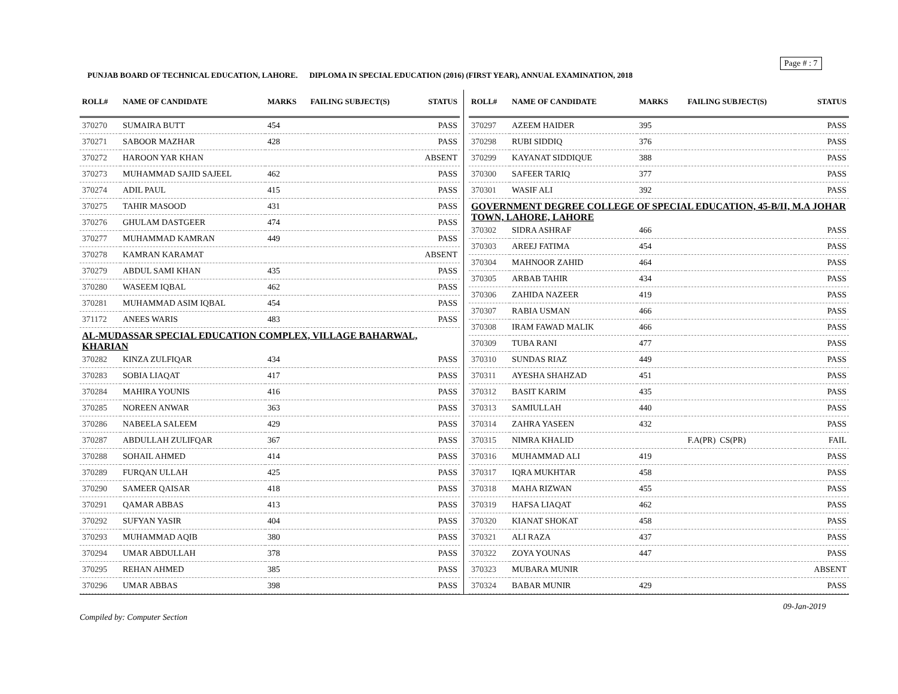Page # : 7
PUNJAB BOARD OF TECHNICAL EDUCATION, LAHORE. DIPLOMA IN SPECIAL EDUCATION (2016) (FIRST YEAR), ANNUAL EXAMINATION, 2018
| ROLL# | NAME OF CANDIDATE | MARKS | FAILING SUBJECT(S) | STATUS |
| --- | --- | --- | --- | --- |
| 370270 | SUMAIRA BUTT | 454 | | PASS |
| 370271 | SABOOR MAZHAR | 428 | | PASS |
| 370272 | HAROON YAR KHAN | | | ABSENT |
| 370273 | MUHAMMAD SAJID SAJEEL | 462 | | PASS |
| 370274 | ADIL PAUL | 415 | | PASS |
| 370275 | TAHIR MASOOD | 431 | | PASS |
| 370276 | GHULAM DASTGEER | 474 | | PASS |
| 370277 | MUHAMMAD KAMRAN | 449 | | PASS |
| 370278 | KAMRAN KARAMAT | | | ABSENT |
| 370279 | ABDUL SAMI KHAN | 435 | | PASS |
| 370280 | WASEEM IQBAL | 462 | | PASS |
| 370281 | MUHAMMAD ASIM IQBAL | 454 | | PASS |
| 371172 | ANEES WARIS | 483 | | PASS |
| AL-MUDASSAR SPECIAL EDUCATION COMPLEX, VILLAGE BAHARWAL, KHARIAN | | | | |
| 370282 | KINZA ZULFIQAR | 434 | | PASS |
| 370283 | SOBIA LIAQAT | 417 | | PASS |
| 370284 | MAHIRA YOUNIS | 416 | | PASS |
| 370285 | NOREEN ANWAR | 363 | | PASS |
| 370286 | NABEELA SALEEM | 429 | | PASS |
| 370287 | ABDULLAH ZULIFQAR | 367 | | PASS |
| 370288 | SOHAIL AHMED | 414 | | PASS |
| 370289 | FURQAN ULLAH | 425 | | PASS |
| 370290 | SAMEER QAISAR | 418 | | PASS |
| 370291 | QAMAR ABBAS | 413 | | PASS |
| 370292 | SUFYAN YASIR | 404 | | PASS |
| 370293 | MUHAMMAD AQIB | 380 | | PASS |
| 370294 | UMAR ABDULLAH | 378 | | PASS |
| 370295 | REHAN AHMED | 385 | | PASS |
| 370296 | UMAR ABBAS | 398 | | PASS |
| ROLL# | NAME OF CANDIDATE | MARKS | FAILING SUBJECT(S) | STATUS |
| --- | --- | --- | --- | --- |
| 370297 | AZEEM HAIDER | 395 | | PASS |
| 370298 | RUBI SIDDIQ | 376 | | PASS |
| 370299 | KAYANAT SIDDIQUE | 388 | | PASS |
| 370300 | SAFEER TARIQ | 377 | | PASS |
| 370301 | WASIF ALI | 392 | | PASS |
| GOVERNMENT DEGREE COLLEGE OF SPECIAL EDUCATION, 45-B/II, M.A JOHAR TOWN, LAHORE, LAHORE | | | | |
| 370302 | SIDRA ASHRAF | 466 | | PASS |
| 370303 | AREEJ FATIMA | 454 | | PASS |
| 370304 | MAHNOOR ZAHID | 464 | | PASS |
| 370305 | ARBAB TAHIR | 434 | | PASS |
| 370306 | ZAHIDA NAZEER | 419 | | PASS |
| 370307 | RABIA USMAN | 466 | | PASS |
| 370308 | IRAM FAWAD MALIK | 466 | | PASS |
| 370309 | TUBA RANI | 477 | | PASS |
| 370310 | SUNDAS RIAZ | 449 | | PASS |
| 370311 | AYESHA SHAHZAD | 451 | | PASS |
| 370312 | BASIT KARIM | 435 | | PASS |
| 370313 | SAMIULLAH | 440 | | PASS |
| 370314 | ZAHRA YASEEN | 432 | | PASS |
| 370315 | NIMRA KHALID | | F.A(PR) CS(PR) | FAIL |
| 370316 | MUHAMMAD ALI | 419 | | PASS |
| 370317 | IQRA MUKHTAR | 458 | | PASS |
| 370318 | MAHA RIZWAN | 455 | | PASS |
| 370319 | HAFSA LIAQAT | 462 | | PASS |
| 370320 | KIANAT SHOKAT | 458 | | PASS |
| 370321 | ALI RAZA | 437 | | PASS |
| 370322 | ZOYA YOUNAS | 447 | | PASS |
| 370323 | MUBARA MUNIR | | | ABSENT |
| 370324 | BABAR MUNIR | 429 | | PASS |
09-Jan-2019
Compiled by: Computer Section